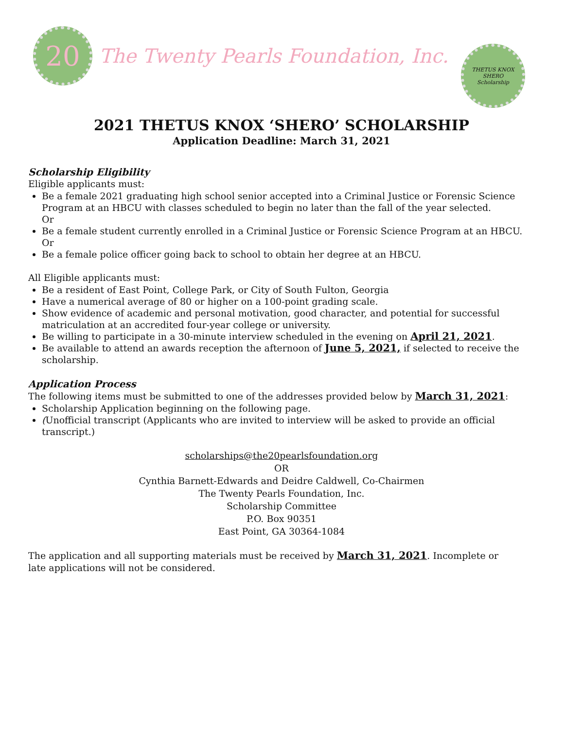20
The Twenty Pearls Foundation, Inc.
THETUS KNOX
SHERO
Scholarship
2021 THETUS KNOX ‘SHERO’ SCHOLARSHIP
Application Deadline: March 31, 2021
Scholarship Eligibility
Eligible applicants must:
Be a female 2021 graduating high school senior accepted into a Criminal Justice or Forensic Science Program at an HBCU with classes scheduled to begin no later than the fall of the year selected.
Or
Be a female student currently enrolled in a Criminal Justice or Forensic Science Program at an HBCU.
Or
Be a female police officer going back to school to obtain her degree at an HBCU.
All Eligible applicants must:
Be a resident of East Point, College Park, or City of South Fulton, Georgia
Have a numerical average of 80 or higher on a 100-point grading scale.
Show evidence of academic and personal motivation, good character, and potential for successful matriculation at an accredited four-year college or university.
Be willing to participate in a 30-minute interview scheduled in the evening on April 21, 2021.
Be available to attend an awards reception the afternoon of June 5, 2021, if selected to receive the scholarship.
Application Process
The following items must be submitted to one of the addresses provided below by March 31, 2021:
Scholarship Application beginning on the following page.
(Unofficial transcript (Applicants who are invited to interview will be asked to provide an official transcript.)
scholarships@the20pearlsfoundation.org
OR
Cynthia Barnett-Edwards and Deidre Caldwell, Co-Chairmen
The Twenty Pearls Foundation, Inc.
Scholarship Committee
P.O. Box 90351
East Point, GA 30364-1084
The application and all supporting materials must be received by March 31, 2021. Incomplete or
late applications will not be considered.